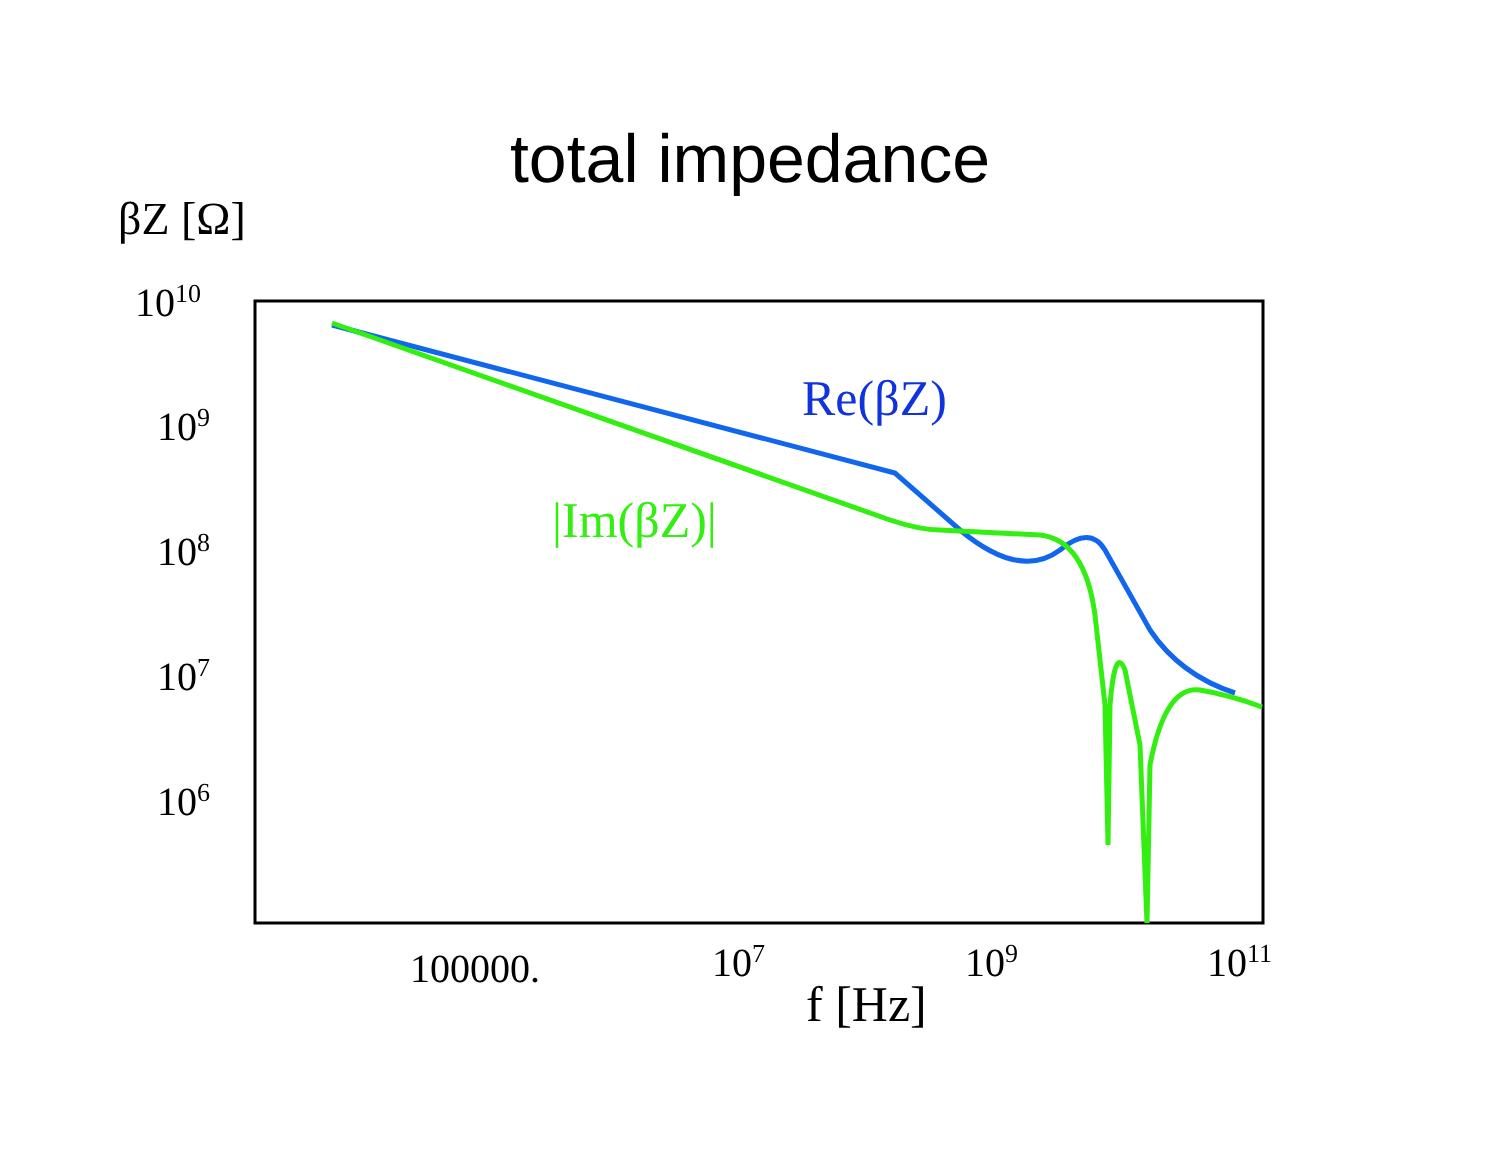total impedance
βZ [Ω]
10<sup>10</sup>
10<sup>9</sup>
10<sup>8</sup>
10<sup>7</sup>
10<sup>6</sup>
Re(βZ)
|Im(βZ)|
100000. 10<sup>7</sup> 10<sup>9</sup> 10<sup>11</sup>
f [Hz]